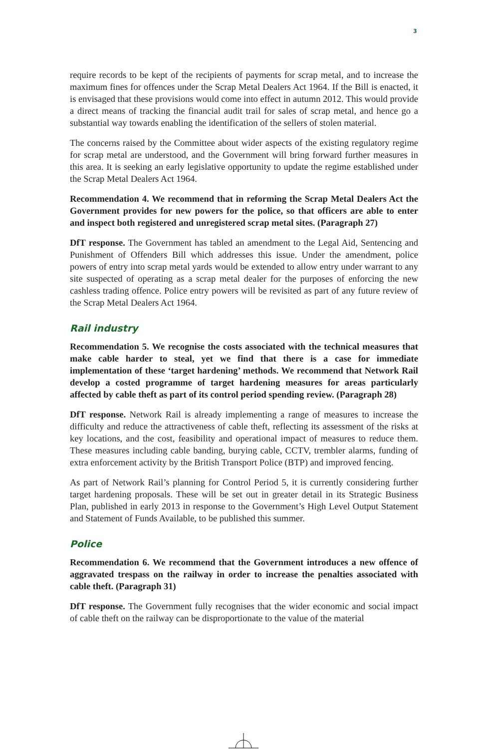3
require records to be kept of the recipients of payments for scrap metal, and to increase the maximum fines for offences under the Scrap Metal Dealers Act 1964. If the Bill is enacted, it is envisaged that these provisions would come into effect in autumn 2012. This would provide a direct means of tracking the financial audit trail for sales of scrap metal, and hence go a substantial way towards enabling the identification of the sellers of stolen material.
The concerns raised by the Committee about wider aspects of the existing regulatory regime for scrap metal are understood, and the Government will bring forward further measures in this area. It is seeking an early legislative opportunity to update the regime established under the Scrap Metal Dealers Act 1964.
Recommendation 4. We recommend that in reforming the Scrap Metal Dealers Act the Government provides for new powers for the police, so that officers are able to enter and inspect both registered and unregistered scrap metal sites. (Paragraph 27)
DfT response. The Government has tabled an amendment to the Legal Aid, Sentencing and Punishment of Offenders Bill which addresses this issue. Under the amendment, police powers of entry into scrap metal yards would be extended to allow entry under warrant to any site suspected of operating as a scrap metal dealer for the purposes of enforcing the new cashless trading offence. Police entry powers will be revisited as part of any future review of the Scrap Metal Dealers Act 1964.
Rail industry
Recommendation 5. We recognise the costs associated with the technical measures that make cable harder to steal, yet we find that there is a case for immediate implementation of these ‘target hardening’ methods. We recommend that Network Rail develop a costed programme of target hardening measures for areas particularly affected by cable theft as part of its control period spending review. (Paragraph 28)
DfT response. Network Rail is already implementing a range of measures to increase the difficulty and reduce the attractiveness of cable theft, reflecting its assessment of the risks at key locations, and the cost, feasibility and operational impact of measures to reduce them. These measures including cable banding, burying cable, CCTV, trembler alarms, funding of extra enforcement activity by the British Transport Police (BTP) and improved fencing.
As part of Network Rail’s planning for Control Period 5, it is currently considering further target hardening proposals. These will be set out in greater detail in its Strategic Business Plan, published in early 2013 in response to the Government’s High Level Output Statement and Statement of Funds Available, to be published this summer.
Police
Recommendation 6. We recommend that the Government introduces a new offence of aggravated trespass on the railway in order to increase the penalties associated with cable theft. (Paragraph 31)
DfT response. The Government fully recognises that the wider economic and social impact of cable theft on the railway can be disproportionate to the value of the material